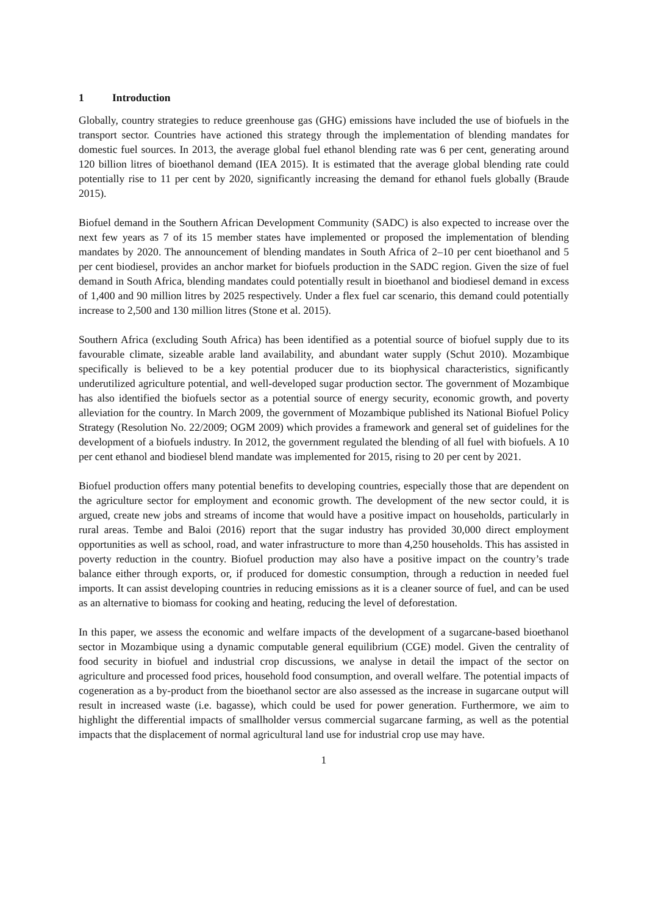1 Introduction
Globally, country strategies to reduce greenhouse gas (GHG) emissions have included the use of biofuels in the transport sector. Countries have actioned this strategy through the implementation of blending mandates for domestic fuel sources. In 2013, the average global fuel ethanol blending rate was 6 per cent, generating around 120 billion litres of bioethanol demand (IEA 2015). It is estimated that the average global blending rate could potentially rise to 11 per cent by 2020, significantly increasing the demand for ethanol fuels globally (Braude 2015).
Biofuel demand in the Southern African Development Community (SADC) is also expected to increase over the next few years as 7 of its 15 member states have implemented or proposed the implementation of blending mandates by 2020. The announcement of blending mandates in South Africa of 2–10 per cent bioethanol and 5 per cent biodiesel, provides an anchor market for biofuels production in the SADC region. Given the size of fuel demand in South Africa, blending mandates could potentially result in bioethanol and biodiesel demand in excess of 1,400 and 90 million litres by 2025 respectively. Under a flex fuel car scenario, this demand could potentially increase to 2,500 and 130 million litres (Stone et al. 2015).
Southern Africa (excluding South Africa) has been identified as a potential source of biofuel supply due to its favourable climate, sizeable arable land availability, and abundant water supply (Schut 2010). Mozambique specifically is believed to be a key potential producer due to its biophysical characteristics, significantly underutilized agriculture potential, and well-developed sugar production sector. The government of Mozambique has also identified the biofuels sector as a potential source of energy security, economic growth, and poverty alleviation for the country. In March 2009, the government of Mozambique published its National Biofuel Policy Strategy (Resolution No. 22/2009; OGM 2009) which provides a framework and general set of guidelines for the development of a biofuels industry. In 2012, the government regulated the blending of all fuel with biofuels. A 10 per cent ethanol and biodiesel blend mandate was implemented for 2015, rising to 20 per cent by 2021.
Biofuel production offers many potential benefits to developing countries, especially those that are dependent on the agriculture sector for employment and economic growth. The development of the new sector could, it is argued, create new jobs and streams of income that would have a positive impact on households, particularly in rural areas. Tembe and Baloi (2016) report that the sugar industry has provided 30,000 direct employment opportunities as well as school, road, and water infrastructure to more than 4,250 households. This has assisted in poverty reduction in the country. Biofuel production may also have a positive impact on the country’s trade balance either through exports, or, if produced for domestic consumption, through a reduction in needed fuel imports. It can assist developing countries in reducing emissions as it is a cleaner source of fuel, and can be used as an alternative to biomass for cooking and heating, reducing the level of deforestation.
In this paper, we assess the economic and welfare impacts of the development of a sugarcane-based bioethanol sector in Mozambique using a dynamic computable general equilibrium (CGE) model. Given the centrality of food security in biofuel and industrial crop discussions, we analyse in detail the impact of the sector on agriculture and processed food prices, household food consumption, and overall welfare. The potential impacts of cogeneration as a by-product from the bioethanol sector are also assessed as the increase in sugarcane output will result in increased waste (i.e. bagasse), which could be used for power generation. Furthermore, we aim to highlight the differential impacts of smallholder versus commercial sugarcane farming, as well as the potential impacts that the displacement of normal agricultural land use for industrial crop use may have.
1